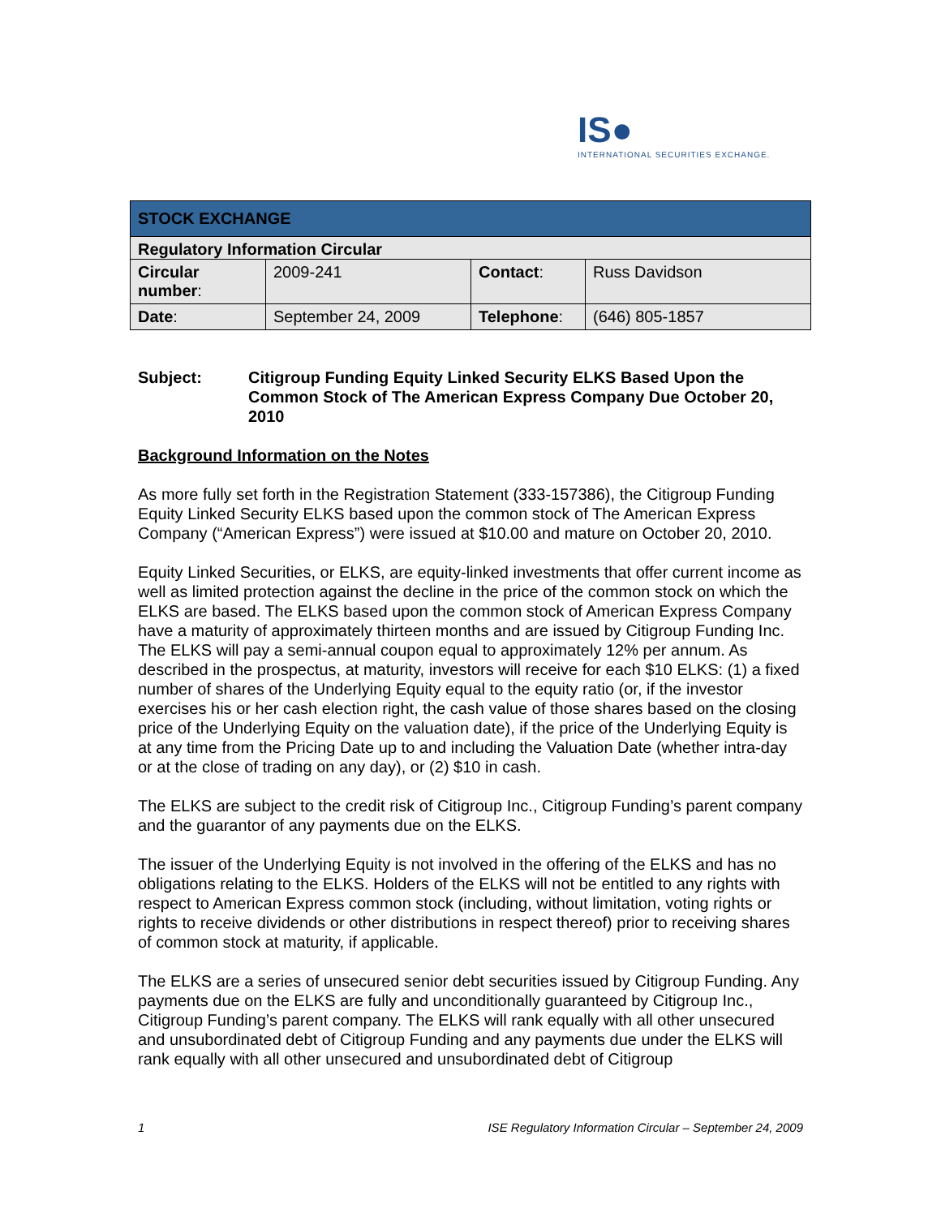IS●
INTERNATIONAL SECURITIES EXCHANGE.
| STOCK EXCHANGE | | | |
| Regulatory Information Circular | | | |
| Circular number : | 2009-241 | Contact : | Russ Davidson |
| Date : | September 24, 2009 | Telephone : | (646) 805-1857 |
Subject: Citigroup Funding Equity Linked Security ELKS Based Upon the Common Stock of The American Express Company Due October 20, 2010
Background Information on the Notes
As more fully set forth in the Registration Statement (333-157386), the Citigroup Funding Equity Linked Security ELKS based upon the common stock of The American Express Company (“American Express”) were issued at $10.00 and mature on October 20, 2010.
Equity Linked Securities, or ELKS, are equity-linked investments that offer current income as well as limited protection against the decline in the price of the common stock on which the ELKS are based. The ELKS based upon the common stock of American Express Company have a maturity of approximately thirteen months and are issued by Citigroup Funding Inc. The ELKS will pay a semi-annual coupon equal to approximately 12% per annum. As described in the prospectus, at maturity, investors will receive for each $10 ELKS: (1) a fixed number of shares of the Underlying Equity equal to the equity ratio (or, if the investor exercises his or her cash election right, the cash value of those shares based on the closing price of the Underlying Equity on the valuation date), if the price of the Underlying Equity is at any time from the Pricing Date up to and including the Valuation Date (whether intra-day or at the close of trading on any day), or (2) $10 in cash.
The ELKS are subject to the credit risk of Citigroup Inc., Citigroup Funding’s parent company and the guarantor of any payments due on the ELKS.
The issuer of the Underlying Equity is not involved in the offering of the ELKS and has no obligations relating to the ELKS. Holders of the ELKS will not be entitled to any rights with respect to American Express common stock (including, without limitation, voting rights or rights to receive dividends or other distributions in respect thereof) prior to receiving shares of common stock at maturity, if applicable.
The ELKS are a series of unsecured senior debt securities issued by Citigroup Funding. Any payments due on the ELKS are fully and unconditionally guaranteed by Citigroup Inc., Citigroup Funding’s parent company. The ELKS will rank equally with all other unsecured and unsubordinated debt of Citigroup Funding and any payments due under the ELKS will rank equally with all other unsecured and unsubordinated debt of Citigroup
1 ISE Regulatory Information Circular – September 24, 2009